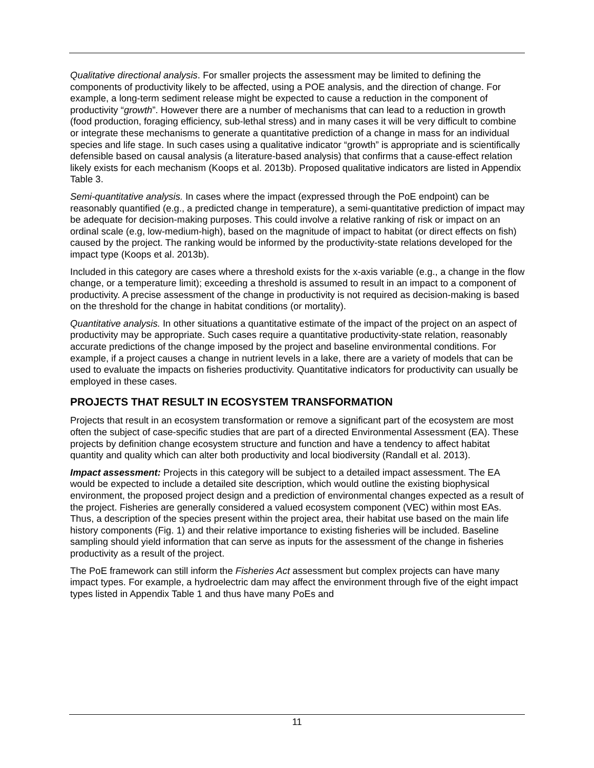Qualitative directional analysis. For smaller projects the assessment may be limited to defining the components of productivity likely to be affected, using a POE analysis, and the direction of change. For example, a long-term sediment release might be expected to cause a reduction in the component of productivity “growth”. However there are a number of mechanisms that can lead to a reduction in growth (food production, foraging efficiency, sub-lethal stress) and in many cases it will be very difficult to combine or integrate these mechanisms to generate a quantitative prediction of a change in mass for an individual species and life stage. In such cases using a qualitative indicator “growth” is appropriate and is scientifically defensible based on causal analysis (a literature-based analysis) that confirms that a cause-effect relation likely exists for each mechanism (Koops et al. 2013b). Proposed qualitative indicators are listed in Appendix Table 3.
Semi-quantitative analysis. In cases where the impact (expressed through the PoE endpoint) can be reasonably quantified (e.g., a predicted change in temperature), a semi-quantitative prediction of impact may be adequate for decision-making purposes. This could involve a relative ranking of risk or impact on an ordinal scale (e.g, low-medium-high), based on the magnitude of impact to habitat (or direct effects on fish) caused by the project. The ranking would be informed by the productivity-state relations developed for the impact type (Koops et al. 2013b).
Included in this category are cases where a threshold exists for the x-axis variable (e.g., a change in the flow change, or a temperature limit); exceeding a threshold is assumed to result in an impact to a component of productivity. A precise assessment of the change in productivity is not required as decision-making is based on the threshold for the change in habitat conditions (or mortality).
Quantitative analysis. In other situations a quantitative estimate of the impact of the project on an aspect of productivity may be appropriate. Such cases require a quantitative productivity-state relation, reasonably accurate predictions of the change imposed by the project and baseline environmental conditions. For example, if a project causes a change in nutrient levels in a lake, there are a variety of models that can be used to evaluate the impacts on fisheries productivity. Quantitative indicators for productivity can usually be employed in these cases.
PROJECTS THAT RESULT IN ECOSYSTEM TRANSFORMATION
Projects that result in an ecosystem transformation or remove a significant part of the ecosystem are most often the subject of case-specific studies that are part of a directed Environmental Assessment (EA). These projects by definition change ecosystem structure and function and have a tendency to affect habitat quantity and quality which can alter both productivity and local biodiversity (Randall et al. 2013).
Impact assessment: Projects in this category will be subject to a detailed impact assessment. The EA would be expected to include a detailed site description, which would outline the existing biophysical environment, the proposed project design and a prediction of environmental changes expected as a result of the project. Fisheries are generally considered a valued ecosystem component (VEC) within most EAs. Thus, a description of the species present within the project area, their habitat use based on the main life history components (Fig. 1) and their relative importance to existing fisheries will be included. Baseline sampling should yield information that can serve as inputs for the assessment of the change in fisheries productivity as a result of the project.
The PoE framework can still inform the Fisheries Act assessment but complex projects can have many impact types. For example, a hydroelectric dam may affect the environment through five of the eight impact types listed in Appendix Table 1 and thus have many PoEs and
11